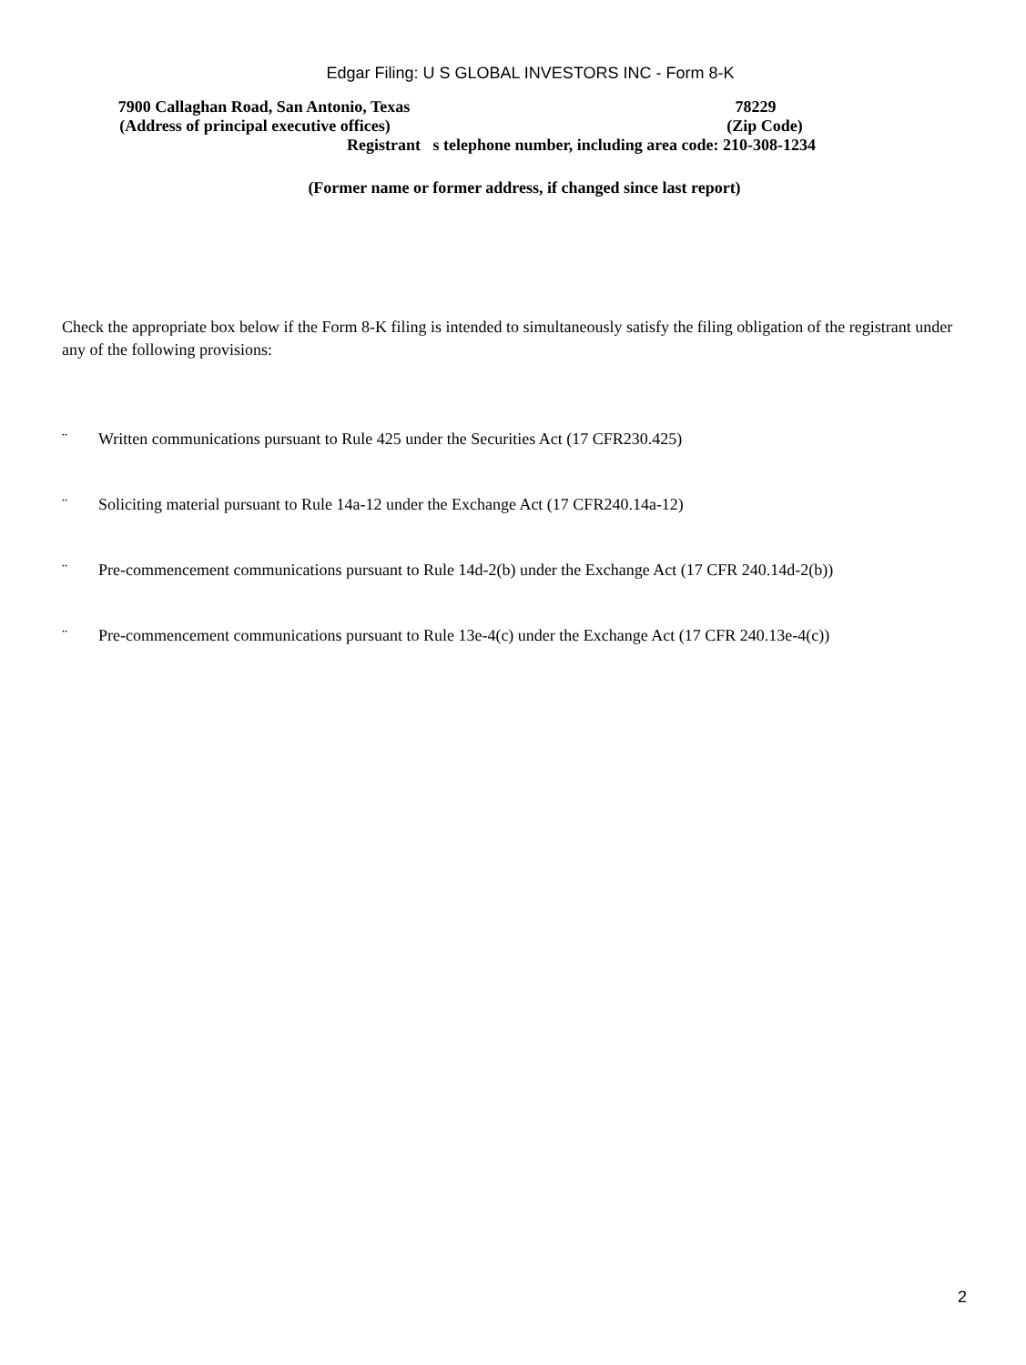Edgar Filing: U S GLOBAL INVESTORS INC - Form 8-K
7900 Callaghan Road, San Antonio, Texas 78229
(Address of principal executive offices) (Zip Code)
Registrant s telephone number, including area code: 210-308-1234
(Former name or former address, if changed since last report)
Check the appropriate box below if the Form 8-K filing is intended to simultaneously satisfy the filing obligation of the registrant under any of the following provisions:
¨ Written communications pursuant to Rule 425 under the Securities Act (17 CFR230.425)
¨ Soliciting material pursuant to Rule 14a-12 under the Exchange Act (17 CFR240.14a-12)
¨ Pre-commencement communications pursuant to Rule 14d-2(b) under the Exchange Act (17 CFR 240.14d-2(b))
¨ Pre-commencement communications pursuant to Rule 13e-4(c) under the Exchange Act (17 CFR 240.13e-4(c))
2